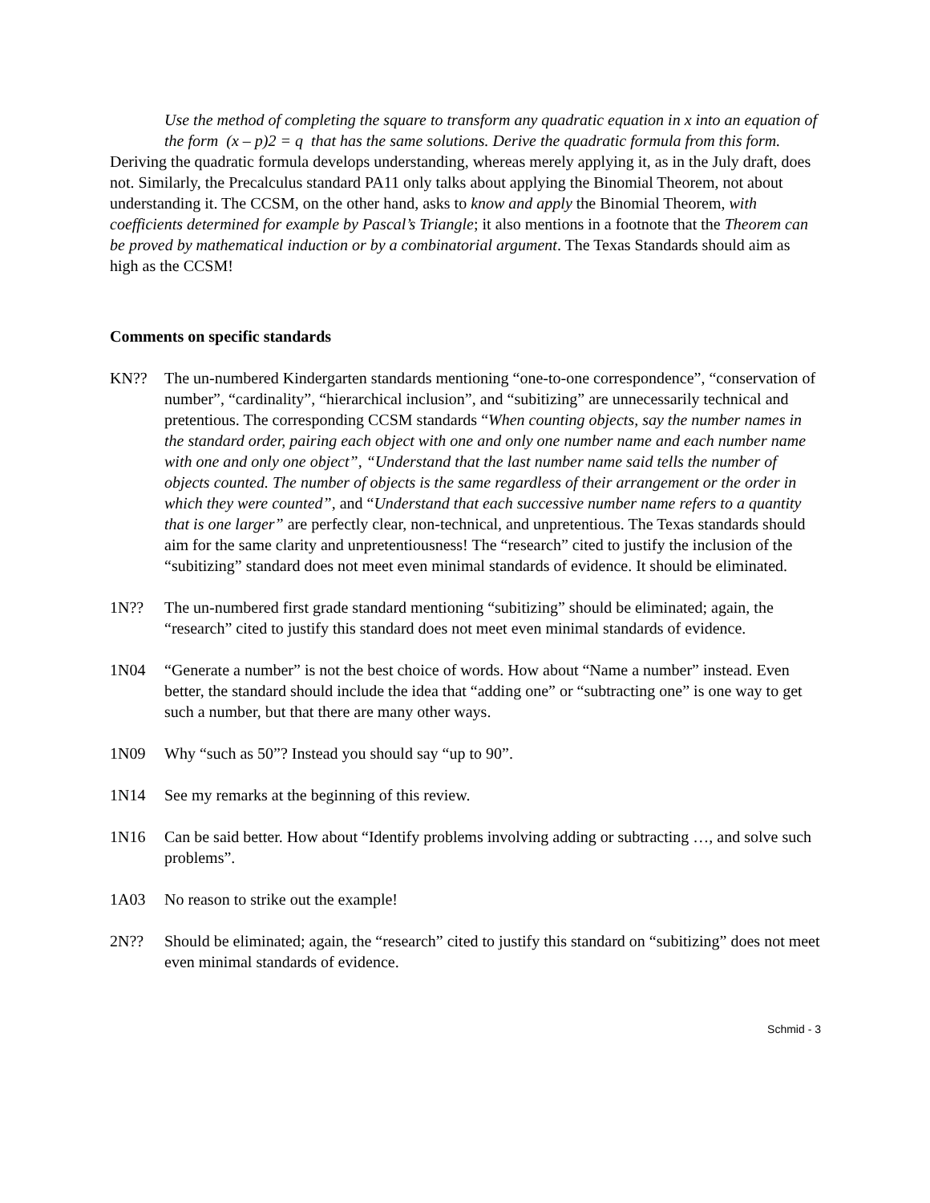Use the method of completing the square to transform any quadratic equation in x into an equation of the form (x – p)2 = q that has the same solutions. Derive the quadratic formula from this form.
Deriving the quadratic formula develops understanding, whereas merely applying it, as in the July draft, does not. Similarly, the Precalculus standard PA11 only talks about applying the Binomial Theorem, not about understanding it. The CCSM, on the other hand, asks to know and apply the Binomial Theorem, with coefficients determined for example by Pascal’s Triangle; it also mentions in a footnote that the Theorem can be proved by mathematical induction or by a combinatorial argument. The Texas Standards should aim as high as the CCSM!
Comments on specific standards
KN?? The un-numbered Kindergarten standards mentioning “one-to-one correspondence”, “conservation of number”, “cardinality”, “hierarchical inclusion”, and “subitizing” are unnecessarily technical and pretentious. The corresponding CCSM standards “When counting objects, say the number names in the standard order, pairing each object with one and only one number name and each number name with one and only one object”, “Understand that the last number name said tells the number of objects counted. The number of objects is the same regardless of their arrangement or the order in which they were counted”, and “Understand that each successive number name refers to a quantity that is one larger” are perfectly clear, non-technical, and unpretentious. The Texas standards should aim for the same clarity and unpretentiousness! The “research” cited to justify the inclusion of the “subitizing” standard does not meet even minimal standards of evidence. It should be eliminated.
1N?? The un-numbered first grade standard mentioning “subitizing” should be eliminated; again, the “research” cited to justify this standard does not meet even minimal standards of evidence.
1N04 “Generate a number” is not the best choice of words. How about “Name a number” instead. Even better, the standard should include the idea that “adding one” or “subtracting one” is one way to get such a number, but that there are many other ways.
1N09 Why “such as 50”? Instead you should say “up to 90”.
1N14 See my remarks at the beginning of this review.
1N16 Can be said better. How about “Identify problems involving adding or subtracting …, and solve such problems”.
1A03 No reason to strike out the example!
2N?? Should be eliminated; again, the “research” cited to justify this standard on “subitizing” does not meet even minimal standards of evidence.
Schmid - 3